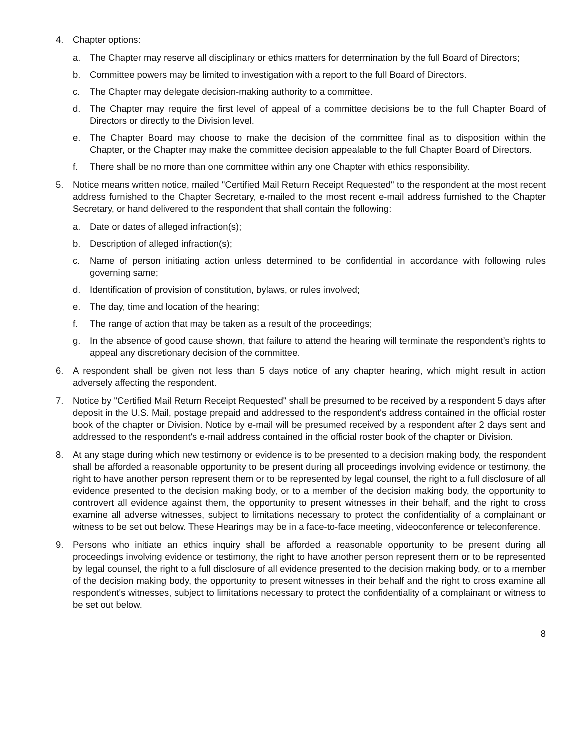4. Chapter options:
a. The Chapter may reserve all disciplinary or ethics matters for determination by the full Board of Directors;
b. Committee powers may be limited to investigation with a report to the full Board of Directors.
c. The Chapter may delegate decision-making authority to a committee.
d. The Chapter may require the first level of appeal of a committee decisions be to the full Chapter Board of Directors or directly to the Division level.
e. The Chapter Board may choose to make the decision of the committee final as to disposition within the Chapter, or the Chapter may make the committee decision appealable to the full Chapter Board of Directors.
f. There shall be no more than one committee within any one Chapter with ethics responsibility.
5. Notice means written notice, mailed "Certified Mail Return Receipt Requested" to the respondent at the most recent address furnished to the Chapter Secretary, e-mailed to the most recent e-mail address furnished to the Chapter Secretary, or hand delivered to the respondent that shall contain the following:
a. Date or dates of alleged infraction(s);
b. Description of alleged infraction(s);
c. Name of person initiating action unless determined to be confidential in accordance with following rules governing same;
d. Identification of provision of constitution, bylaws, or rules involved;
e. The day, time and location of the hearing;
f. The range of action that may be taken as a result of the proceedings;
g. In the absence of good cause shown, that failure to attend the hearing will terminate the respondent’s rights to appeal any discretionary decision of the committee.
6. A respondent shall be given not less than 5 days notice of any chapter hearing, which might result in action adversely affecting the respondent.
7. Notice by "Certified Mail Return Receipt Requested" shall be presumed to be received by a respondent 5 days after deposit in the U.S. Mail, postage prepaid and addressed to the respondent's address contained in the official roster book of the chapter or Division. Notice by e-mail will be presumed received by a respondent after 2 days sent and addressed to the respondent's e-mail address contained in the official roster book of the chapter or Division.
8. At any stage during which new testimony or evidence is to be presented to a decision making body, the respondent shall be afforded a reasonable opportunity to be present during all proceedings involving evidence or testimony, the right to have another person represent them or to be represented by legal counsel, the right to a full disclosure of all evidence presented to the decision making body, or to a member of the decision making body, the opportunity to controvert all evidence against them, the opportunity to present witnesses in their behalf, and the right to cross examine all adverse witnesses, subject to limitations necessary to protect the confidentiality of a complainant or witness to be set out below. These Hearings may be in a face-to-face meeting, videoconference or teleconference.
9. Persons who initiate an ethics inquiry shall be afforded a reasonable opportunity to be present during all proceedings involving evidence or testimony, the right to have another person represent them or to be represented by legal counsel, the right to a full disclosure of all evidence presented to the decision making body, or to a member of the decision making body, the opportunity to present witnesses in their behalf and the right to cross examine all respondent's witnesses, subject to limitations necessary to protect the confidentiality of a complainant or witness to be set out below.
8